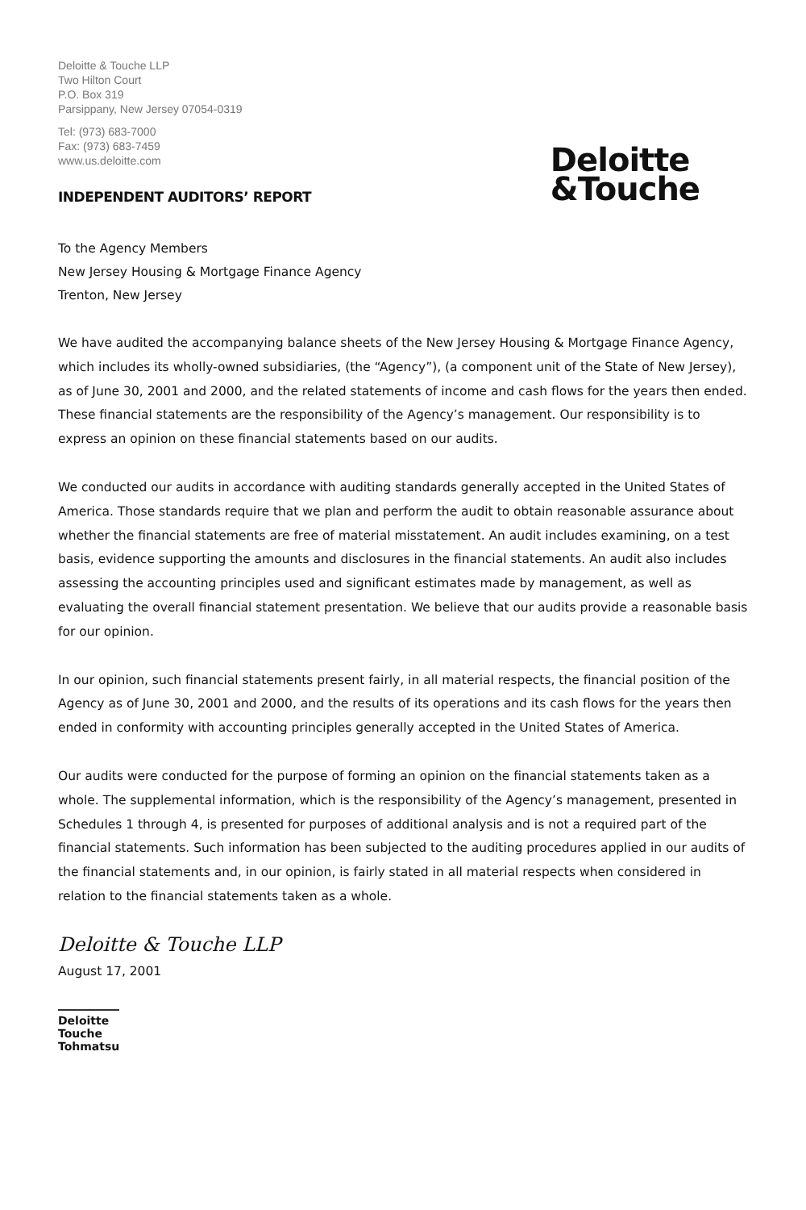Deloitte & Touche LLP
Two Hilton Court
P.O. Box 319
Parsippany, New Jersey 07054-0319
Tel: (973) 683-7000
Fax: (973) 683-7459
www.us.deloitte.com
INDEPENDENT AUDITORS’ REPORT
Deloitte
&Touche
To the Agency Members
New Jersey Housing & Mortgage Finance Agency
Trenton, New Jersey
We have audited the accompanying balance sheets of the New Jersey Housing & Mortgage Finance Agency, which includes its wholly-owned subsidiaries, (the “Agency”), (a component unit of the State of New Jersey), as of June 30, 2001 and 2000, and the related statements of income and cash flows for the years then ended. These financial statements are the responsibility of the Agency’s management. Our responsibility is to express an opinion on these financial statements based on our audits.
We conducted our audits in accordance with auditing standards generally accepted in the United States of America. Those standards require that we plan and perform the audit to obtain reasonable assurance about whether the financial statements are free of material misstatement. An audit includes examining, on a test basis, evidence supporting the amounts and disclosures in the financial statements. An audit also includes assessing the accounting principles used and significant estimates made by management, as well as evaluating the overall financial statement presentation. We believe that our audits provide a reasonable basis for our opinion.
In our opinion, such financial statements present fairly, in all material respects, the financial position of the Agency as of June 30, 2001 and 2000, and the results of its operations and its cash flows for the years then ended in conformity with accounting principles generally accepted in the United States of America.
Our audits were conducted for the purpose of forming an opinion on the financial statements taken as a whole. The supplemental information, which is the responsibility of the Agency’s management, presented in Schedules 1 through 4, is presented for purposes of additional analysis and is not a required part of the financial statements. Such information has been subjected to the auditing procedures applied in our audits of the financial statements and, in our opinion, is fairly stated in all material respects when considered in relation to the financial statements taken as a whole.
Deloitte & Touche LLP
August 17, 2001
Deloitte
Touche
Tohmatsu